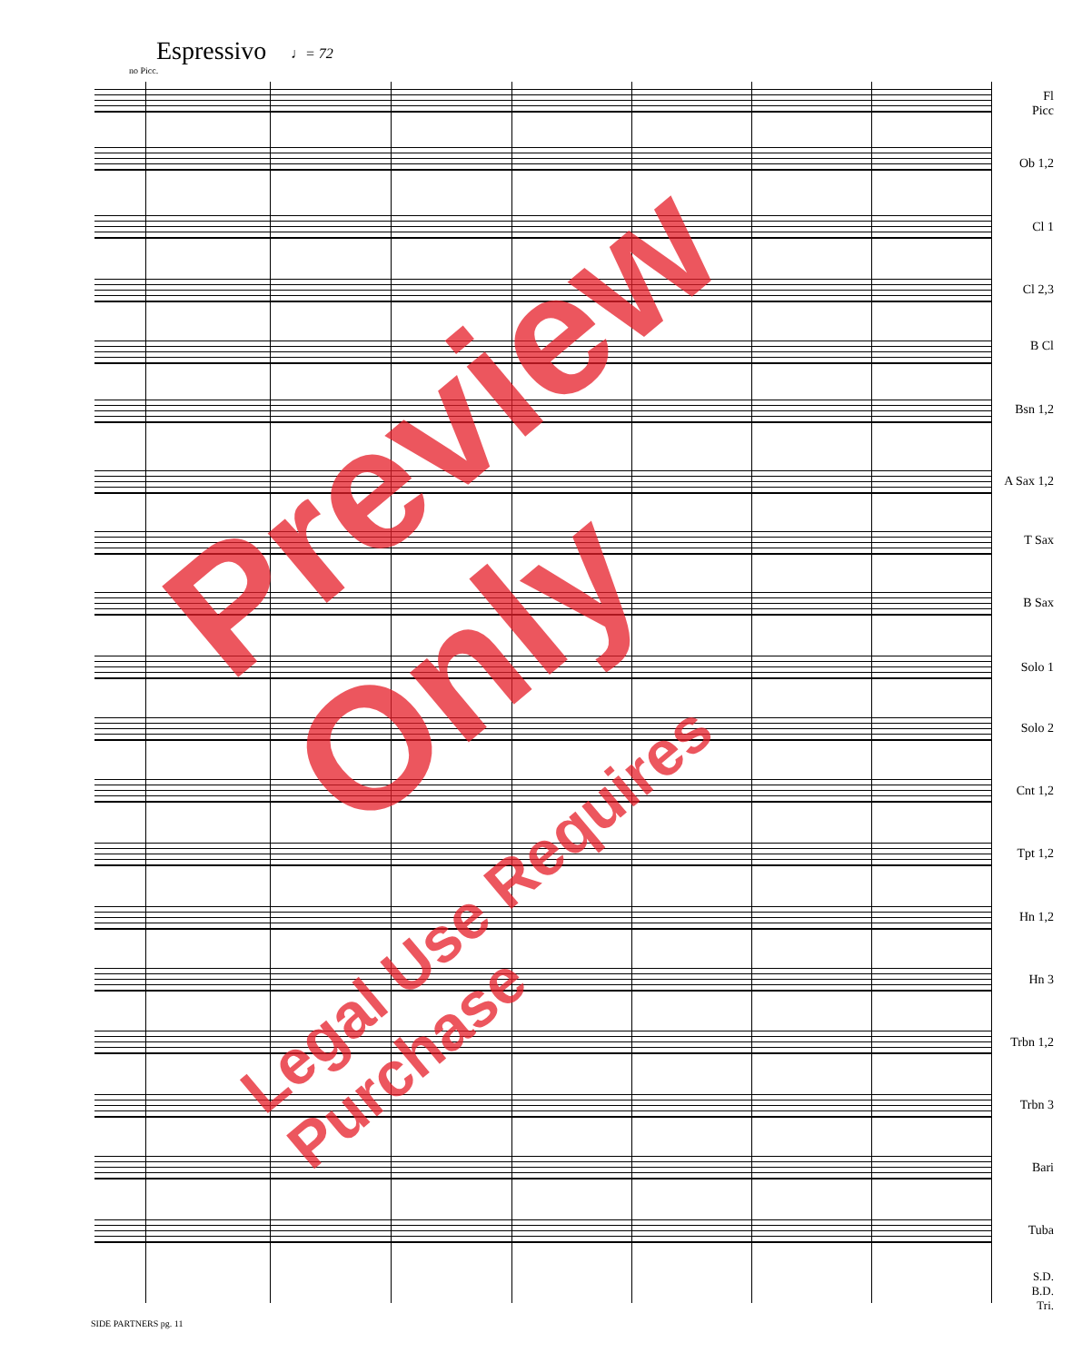Espressivo ♩= 72
no Picc.
Fl
Picc
Ob 1,2
Cl 1
Cl 2,3
B Cl
Bsn 1,2
A Sax 1,2
T Sax
B Sax
Solo 1
Solo 2
Cnt 1,2
Tpt 1,2
Hn 1,2
Hn 3
Trbn 1,2
Trbn 3
Bari
Tuba
S.D.
B.D.
Tri.
SIDE PARTNERS pg. 11
Preview Only
Legal Use Requires Purchase